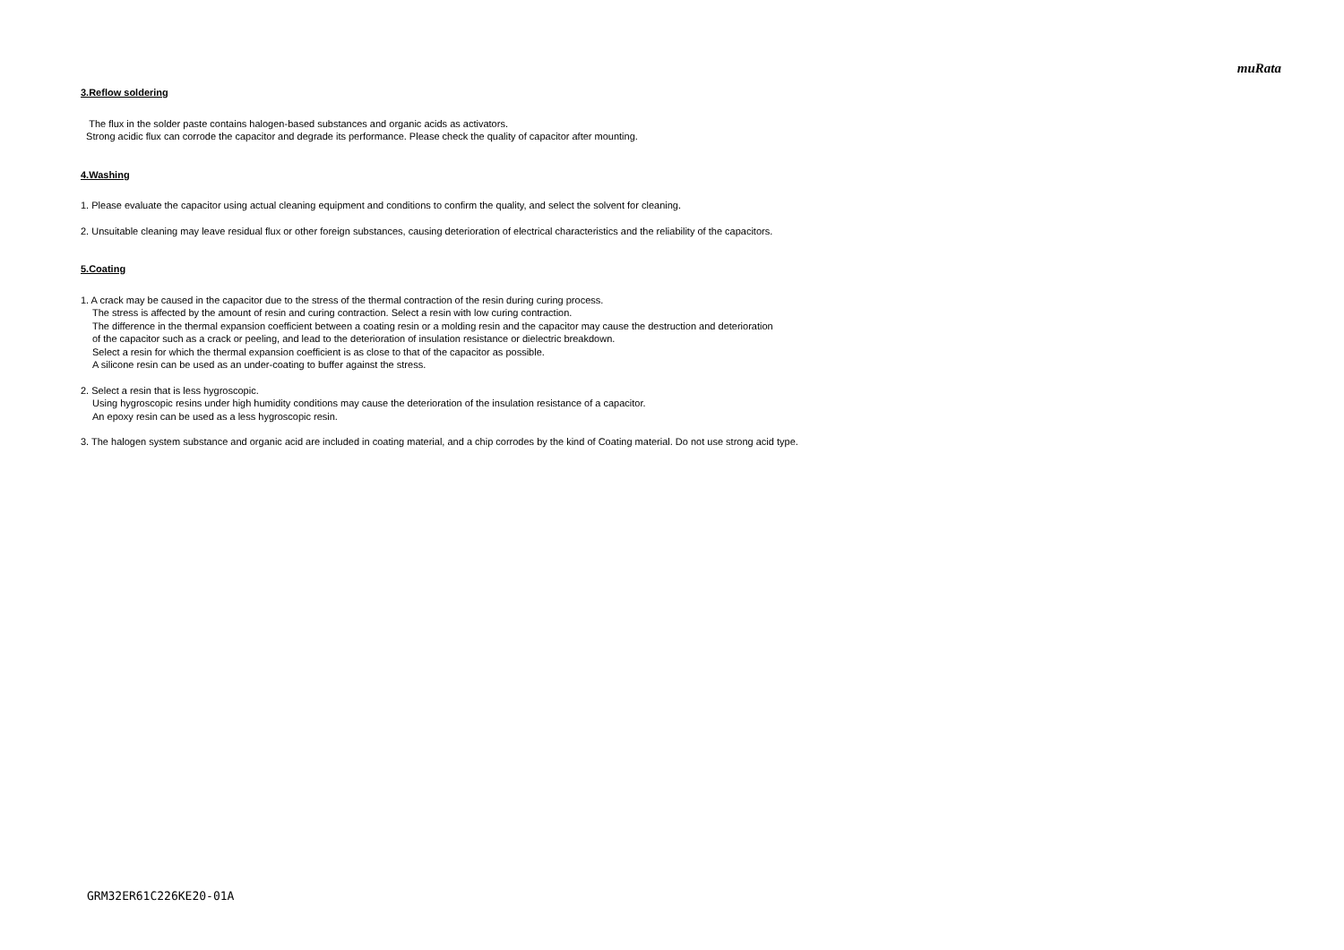muRata
3.Reflow soldering
The flux in the solder paste contains halogen-based substances and organic acids as activators.
Strong acidic flux can corrode the capacitor and degrade its performance. Please check the quality of capacitor after mounting.
4.Washing
1. Please evaluate the capacitor using actual cleaning equipment and conditions to confirm the quality, and select the solvent for cleaning.
2. Unsuitable cleaning may leave residual flux or other foreign substances, causing deterioration of electrical characteristics and the reliability of the capacitors.
5.Coating
1. A crack may be caused in the capacitor due to the stress of the thermal contraction of the resin during curing process.
The stress is affected by the amount of resin and curing contraction. Select a resin with low curing contraction.
The difference in the thermal expansion coefficient between a coating resin or a molding resin and the capacitor may cause the destruction and deterioration
of the capacitor such as a crack or peeling, and lead to the deterioration of insulation resistance or dielectric breakdown.
Select a resin for which the thermal expansion coefficient is as close to that of the capacitor as possible.
A silicone resin can be used as an under-coating to buffer against the stress.
2. Select a resin that is less hygroscopic.
Using hygroscopic resins under high humidity conditions may cause the deterioration of the insulation resistance of a capacitor.
An epoxy resin can be used as a less hygroscopic resin.
3. The halogen system substance and organic acid are included in coating material, and a chip corrodes by the kind of Coating material. Do not use strong acid type.
GRM32ER61C226KE20-01A